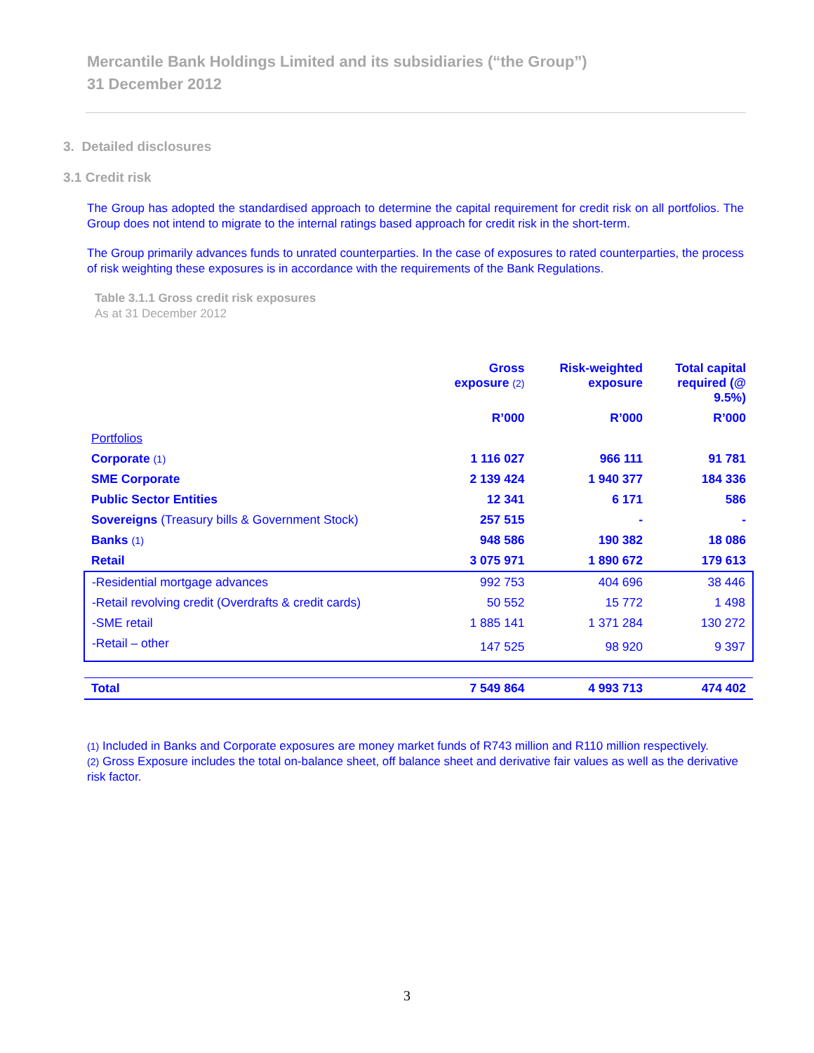Mercantile Bank Holdings Limited and its subsidiaries (“the Group”)
31 December 2012
3. Detailed disclosures
3.1 Credit risk
The Group has adopted the standardised approach to determine the capital requirement for credit risk on all portfolios. The Group does not intend to migrate to the internal ratings based approach for credit risk in the short-term.
The Group primarily advances funds to unrated counterparties. In the case of exposures to rated counterparties, the process of risk weighting these exposures is in accordance with the requirements of the Bank Regulations.
Table 3.1.1 Gross credit risk exposures
As at 31 December 2012
| | Gross exposure (2) | Risk-weighted exposure | Total capital required (@ 9.5%) |
| --- | --- | --- | --- |
| | R’000 | R’000 | R’000 |
| Portfolios | | | |
| Corporate (1) | 1 116 027 | 966 111 | 91 781 |
| SME Corporate | 2 139 424 | 1 940 377 | 184 336 |
| Public Sector Entities | 12 341 | 6 171 | 586 |
| Sovereigns (Treasury bills & Government Stock) | 257 515 | - | - |
| Banks (1) | 948 586 | 190 382 | 18 086 |
| Retail | 3 075 971 | 1 890 672 | 179 613 |
| -Residential mortgage advances | 992 753 | 404 696 | 38 446 |
| -Retail revolving credit (Overdrafts & credit cards) | 50 552 | 15 772 | 1 498 |
| -SME retail | 1 885 141 | 1 371 284 | 130 272 |
| -Retail – other | 147 525 | 98 920 | 9 397 |
| Total | 7 549 864 | 4 993 713 | 474 402 |
(1) Included in Banks and Corporate exposures are money market funds of R743 million and R110 million respectively.
(2) Gross Exposure includes the total on-balance sheet, off balance sheet and derivative fair values as well as the derivative risk factor.
3